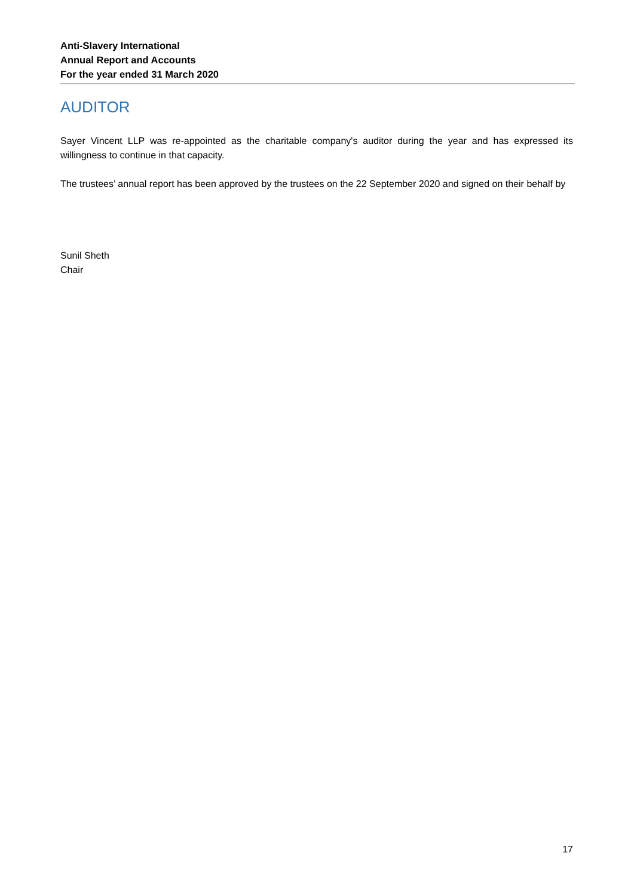Anti-Slavery International
Annual Report and Accounts
For the year ended 31 March 2020
AUDITOR
Sayer Vincent LLP was re-appointed as the charitable company's auditor during the year and has expressed its willingness to continue in that capacity.
The trustees’ annual report has been approved by the trustees on the 22 September 2020 and signed on their behalf by
Sunil Sheth
Chair
17